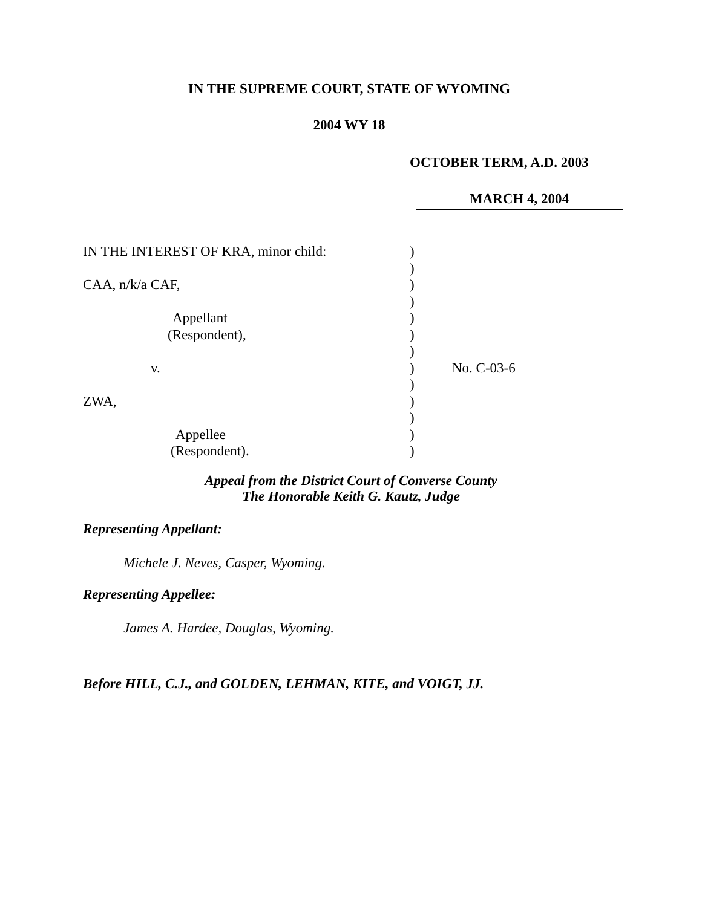IN THE SUPREME COURT, STATE OF WYOMING
2004 WY 18
OCTOBER TERM, A.D. 2003
MARCH 4, 2004
| IN THE INTEREST OF KRA, minor child: | ) | |
| | ) | |
| CAA, n/k/a CAF, | ) | |
| | ) | |
| Appellant | ) | |
| (Respondent), | ) | |
| | ) | |
| v. | ) | No. C-03-6 |
| | ) | |
| ZWA, | ) | |
| | ) | |
| Appellee | ) | |
| (Respondent). | ) | |
Appeal from the District Court of Converse County
The Honorable Keith G. Kautz, Judge
Representing Appellant:
Michele J. Neves, Casper, Wyoming.
Representing Appellee:
James A. Hardee, Douglas, Wyoming.
Before HILL, C.J., and GOLDEN, LEHMAN, KITE, and VOIGT, JJ.